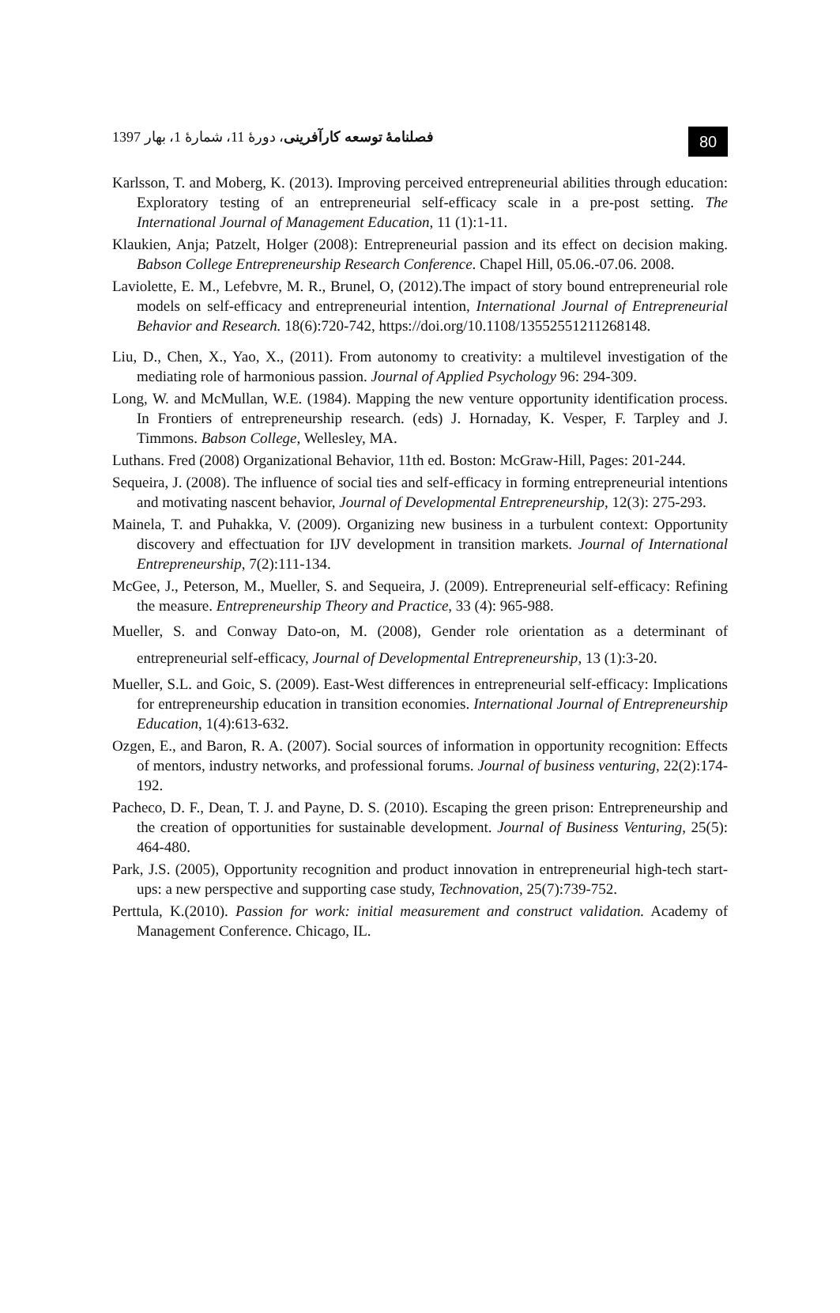فصلنامهٔ توسعه کارآفرینی، دورهٔ 11، شمارهٔ 1، بهار 1397
80
Karlsson, T. and Moberg, K. (2013). Improving perceived entrepreneurial abilities through education: Exploratory testing of an entrepreneurial self-efficacy scale in a pre-post setting. The International Journal of Management Education, 11 (1):1-11.
Klaukien, Anja; Patzelt, Holger (2008): Entrepreneurial passion and its effect on decision making. Babson College Entrepreneurship Research Conference. Chapel Hill, 05.06.-07.06. 2008.
Laviolette, E. M., Lefebvre, M. R., Brunel, O, (2012).The impact of story bound entrepreneurial role models on self-efficacy and entrepreneurial intention, International Journal of Entrepreneurial Behavior and Research. 18(6):720-742, https://doi.org/10.1108/13552551211268148.
Liu, D., Chen, X., Yao, X., (2011). From autonomy to creativity: a multilevel investigation of the mediating role of harmonious passion. Journal of Applied Psychology 96: 294-309.
Long, W. and McMullan, W.E. (1984). Mapping the new venture opportunity identification process. In Frontiers of entrepreneurship research. (eds) J. Hornaday, K. Vesper, F. Tarpley and J. Timmons. Babson College, Wellesley, MA.
Luthans. Fred (2008) Organizational Behavior, 11th ed. Boston: McGraw-Hill, Pages: 201-244.
Sequeira, J. (2008). The influence of social ties and self-efficacy in forming entrepreneurial intentions and motivating nascent behavior, Journal of Developmental Entrepreneurship, 12(3): 275-293.
Mainela, T. and Puhakka, V. (2009). Organizing new business in a turbulent context: Opportunity discovery and effectuation for IJV development in transition markets. Journal of International Entrepreneurship, 7(2):111-134.
McGee, J., Peterson, M., Mueller, S. and Sequeira, J. (2009). Entrepreneurial self-efficacy: Refining the measure. Entrepreneurship Theory and Practice, 33 (4): 965-988.
Mueller, S. and Conway Dato-on, M. (2008), Gender role orientation as a determinant of entrepreneurial self-efficacy, Journal of Developmental Entrepreneurship, 13 (1):3-20.
Mueller, S.L. and Goic, S. (2009). East-West differences in entrepreneurial self-efficacy: Implications for entrepreneurship education in transition economies. International Journal of Entrepreneurship Education, 1(4):613-632.
Ozgen, E., and Baron, R. A. (2007). Social sources of information in opportunity recognition: Effects of mentors, industry networks, and professional forums. Journal of business venturing, 22(2):174-192.
Pacheco, D. F., Dean, T. J. and Payne, D. S. (2010). Escaping the green prison: Entrepreneurship and the creation of opportunities for sustainable development. Journal of Business Venturing, 25(5): 464-480.
Park, J.S. (2005), Opportunity recognition and product innovation in entrepreneurial high-tech start-ups: a new perspective and supporting case study, Technovation, 25(7):739-752.
Perttula, K.(2010). Passion for work: initial measurement and construct validation. Academy of Management Conference. Chicago, IL.